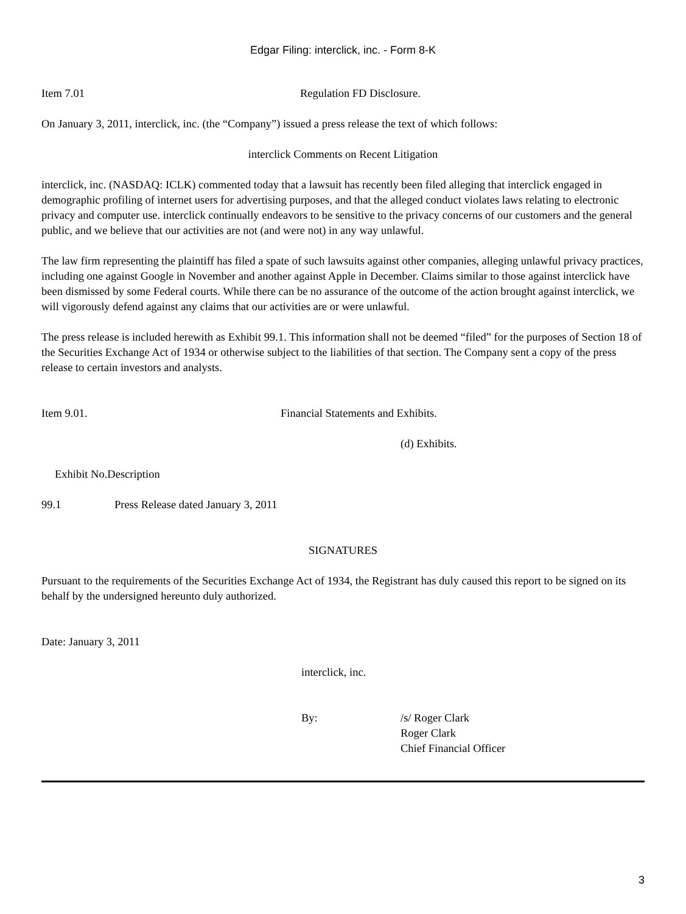Edgar Filing: interclick, inc. - Form 8-K
Item 7.01 Regulation FD Disclosure.
On January 3, 2011, interclick, inc. (the “Company”) issued a press release the text of which follows:
interclick Comments on Recent Litigation
interclick, inc. (NASDAQ: ICLK) commented today that a lawsuit has recently been filed alleging that interclick engaged in demographic profiling of internet users for advertising purposes, and that the alleged conduct violates laws relating to electronic privacy and computer use. interclick continually endeavors to be sensitive to the privacy concerns of our customers and the general public, and we believe that our activities are not (and were not) in any way unlawful.
The law firm representing the plaintiff has filed a spate of such lawsuits against other companies, alleging unlawful privacy practices, including one against Google in November and another against Apple in December. Claims similar to those against interclick have been dismissed by some Federal courts. While there can be no assurance of the outcome of the action brought against interclick, we will vigorously defend against any claims that our activities are or were unlawful.
The press release is included herewith as Exhibit 99.1. This information shall not be deemed “filed” for the purposes of Section 18 of the Securities Exchange Act of 1934 or otherwise subject to the liabilities of that section. The Company sent a copy of the press release to certain investors and analysts.
Item 9.01. Financial Statements and Exhibits.
(d) Exhibits.
Exhibit No.Description
99.1 Press Release dated January 3, 2011
SIGNATURES
Pursuant to the requirements of the Securities Exchange Act of 1934, the Registrant has duly caused this report to be signed on its behalf by the undersigned hereunto duly authorized.
Date: January 3, 2011
interclick, inc.
By: /s/ Roger Clark
Roger Clark
Chief Financial Officer
3